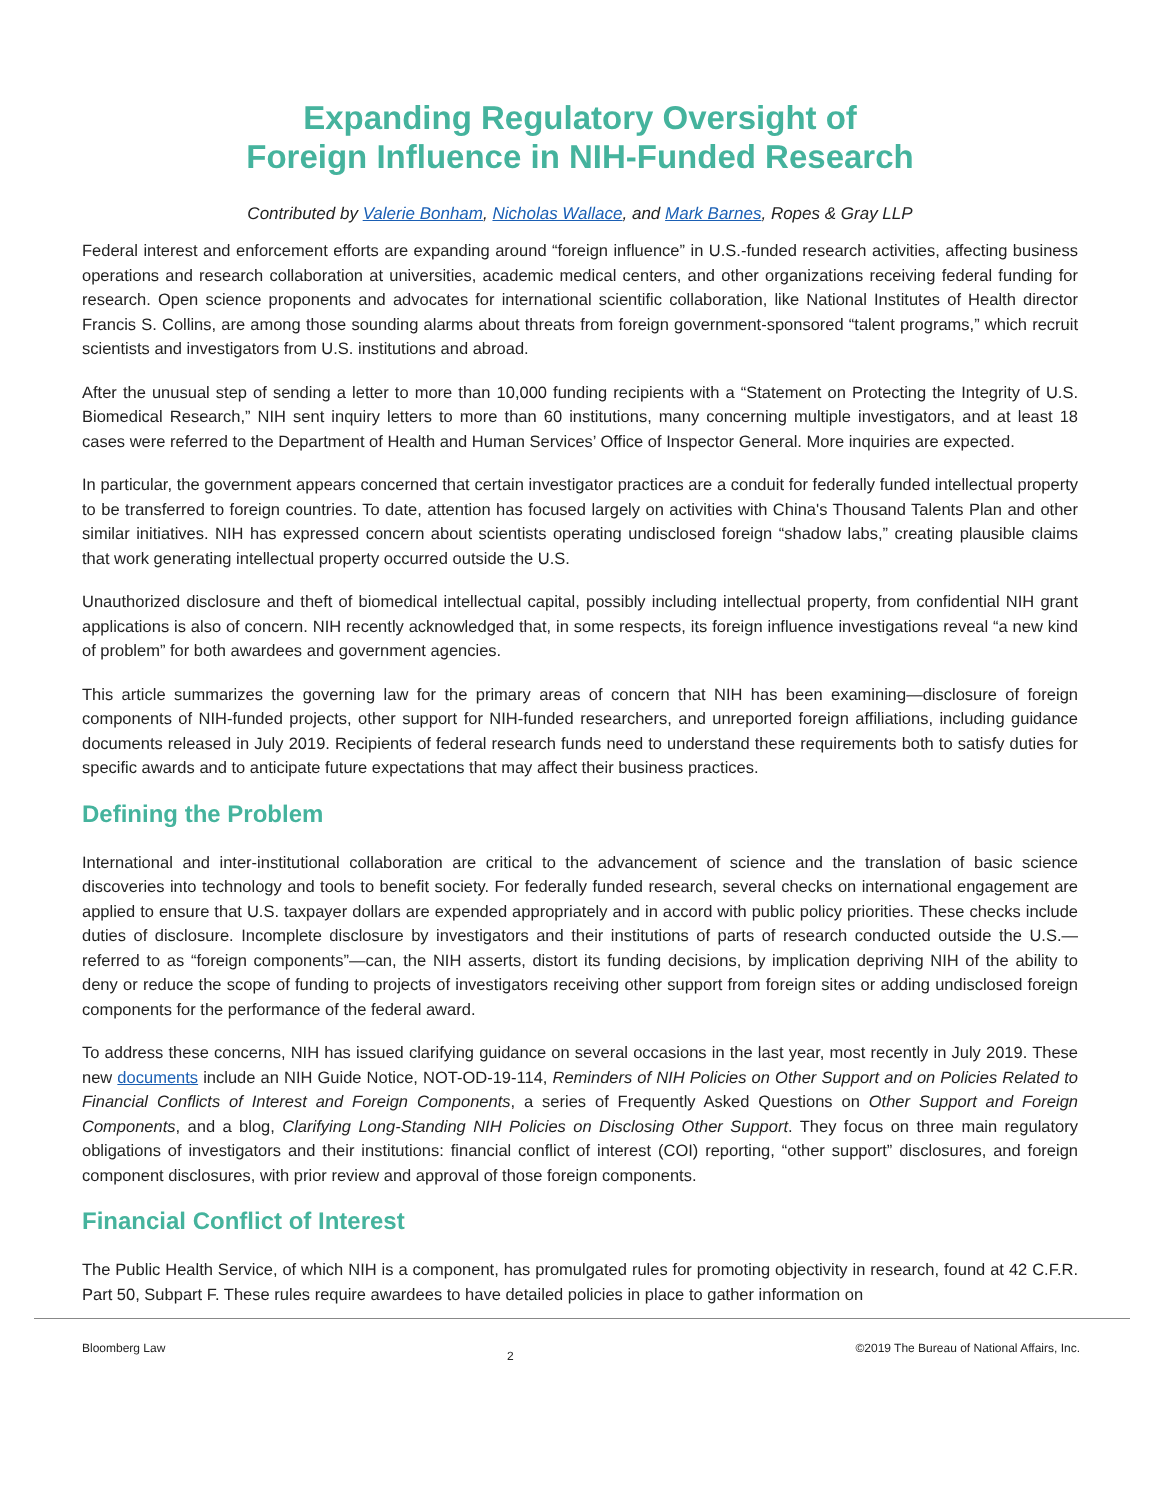Expanding Regulatory Oversight of
Foreign Influence in NIH-Funded Research
Contributed by Valerie Bonham, Nicholas Wallace, and Mark Barnes, Ropes & Gray LLP
Federal interest and enforcement efforts are expanding around “foreign influence” in U.S.-funded research activities, affecting business operations and research collaboration at universities, academic medical centers, and other organizations receiving federal funding for research. Open science proponents and advocates for international scientific collaboration, like National Institutes of Health director Francis S. Collins, are among those sounding alarms about threats from foreign government-sponsored “talent programs,” which recruit scientists and investigators from U.S. institutions and abroad.
After the unusual step of sending a letter to more than 10,000 funding recipients with a “Statement on Protecting the Integrity of U.S. Biomedical Research,” NIH sent inquiry letters to more than 60 institutions, many concerning multiple investigators, and at least 18 cases were referred to the Department of Health and Human Services’ Office of Inspector General. More inquiries are expected.
In particular, the government appears concerned that certain investigator practices are a conduit for federally funded intellectual property to be transferred to foreign countries. To date, attention has focused largely on activities with China's Thousand Talents Plan and other similar initiatives. NIH has expressed concern about scientists operating undisclosed foreign “shadow labs,” creating plausible claims that work generating intellectual property occurred outside the U.S.
Unauthorized disclosure and theft of biomedical intellectual capital, possibly including intellectual property, from confidential NIH grant applications is also of concern. NIH recently acknowledged that, in some respects, its foreign influence investigations reveal “a new kind of problem” for both awardees and government agencies.
This article summarizes the governing law for the primary areas of concern that NIH has been examining—disclosure of foreign components of NIH-funded projects, other support for NIH-funded researchers, and unreported foreign affiliations, including guidance documents released in July 2019. Recipients of federal research funds need to understand these requirements both to satisfy duties for specific awards and to anticipate future expectations that may affect their business practices.
Defining the Problem
International and inter-institutional collaboration are critical to the advancement of science and the translation of basic science discoveries into technology and tools to benefit society. For federally funded research, several checks on international engagement are applied to ensure that U.S. taxpayer dollars are expended appropriately and in accord with public policy priorities. These checks include duties of disclosure. Incomplete disclosure by investigators and their institutions of parts of research conducted outside the U.S.—referred to as “foreign components”—can, the NIH asserts, distort its funding decisions, by implication depriving NIH of the ability to deny or reduce the scope of funding to projects of investigators receiving other support from foreign sites or adding undisclosed foreign components for the performance of the federal award.
To address these concerns, NIH has issued clarifying guidance on several occasions in the last year, most recently in July 2019. These new documents include an NIH Guide Notice, NOT-OD-19-114, Reminders of NIH Policies on Other Support and on Policies Related to Financial Conflicts of Interest and Foreign Components, a series of Frequently Asked Questions on Other Support and Foreign Components, and a blog, Clarifying Long-Standing NIH Policies on Disclosing Other Support. They focus on three main regulatory obligations of investigators and their institutions: financial conflict of interest (COI) reporting, “other support” disclosures, and foreign component disclosures, with prior review and approval of those foreign components.
Financial Conflict of Interest
The Public Health Service, of which NIH is a component, has promulgated rules for promoting objectivity in research, found at 42 C.F.R. Part 50, Subpart F. These rules require awardees to have detailed policies in place to gather information on
Bloomberg Law 2 ©2019 The Bureau of National Affairs, Inc.